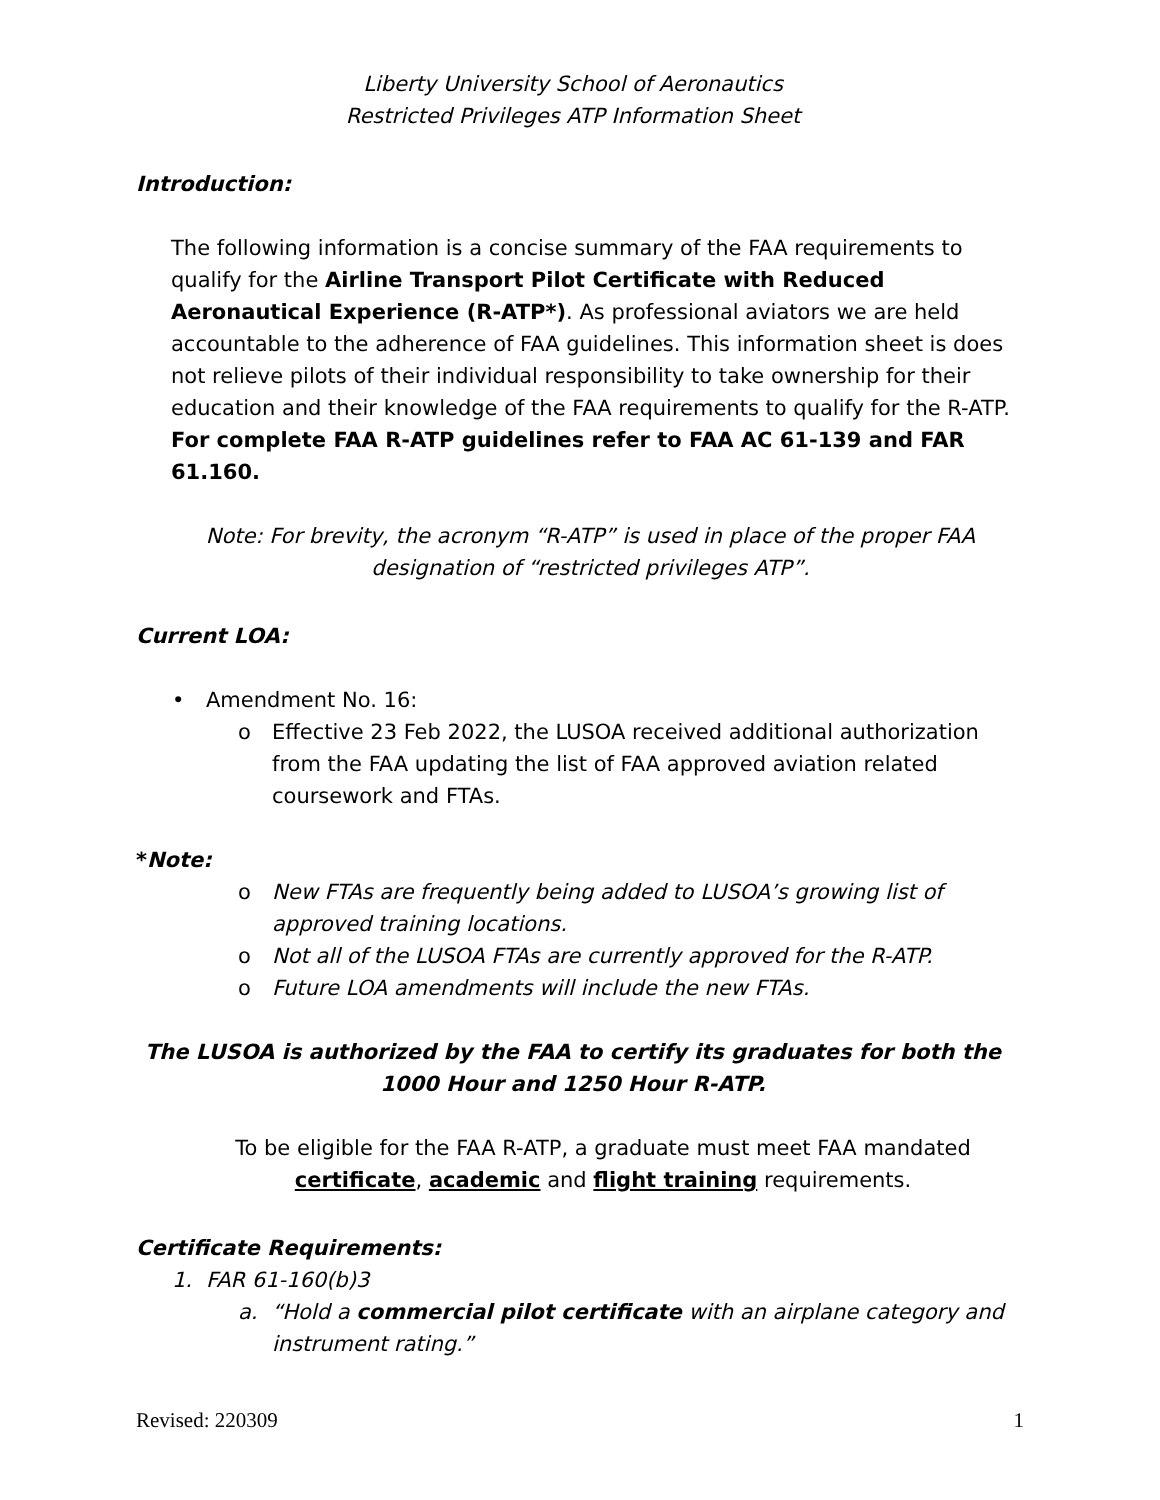Liberty University School of Aeronautics
Restricted Privileges ATP Information Sheet
Introduction:
The following information is a concise summary of the FAA requirements to qualify for the Airline Transport Pilot Certificate with Reduced Aeronautical Experience (R-ATP*). As professional aviators we are held accountable to the adherence of FAA guidelines. This information sheet is does not relieve pilots of their individual responsibility to take ownership for their education and their knowledge of the FAA requirements to qualify for the R-ATP. For complete FAA R-ATP guidelines refer to FAA AC 61-139 and FAR 61.160.
Note: For brevity, the acronym “R-ATP” is used in place of the proper FAA designation of “restricted privileges ATP”.
Current LOA:
• Amendment No. 16:
o Effective 23 Feb 2022, the LUSOA received additional authorization from the FAA updating the list of FAA approved aviation related coursework and FTAs.
*Note:
o New FTAs are frequently being added to LUSOA’s growing list of approved training locations.
o Not all of the LUSOA FTAs are currently approved for the R-ATP.
o Future LOA amendments will include the new FTAs.
The LUSOA is authorized by the FAA to certify its graduates for both the 1000 Hour and 1250 Hour R-ATP.
To be eligible for the FAA R-ATP, a graduate must meet FAA mandated certificate, academic and flight training requirements.
Certificate Requirements:
1. FAR 61-160(b)3
a. “Hold a commercial pilot certificate with an airplane category and instrument rating.”
Revised: 220309 1